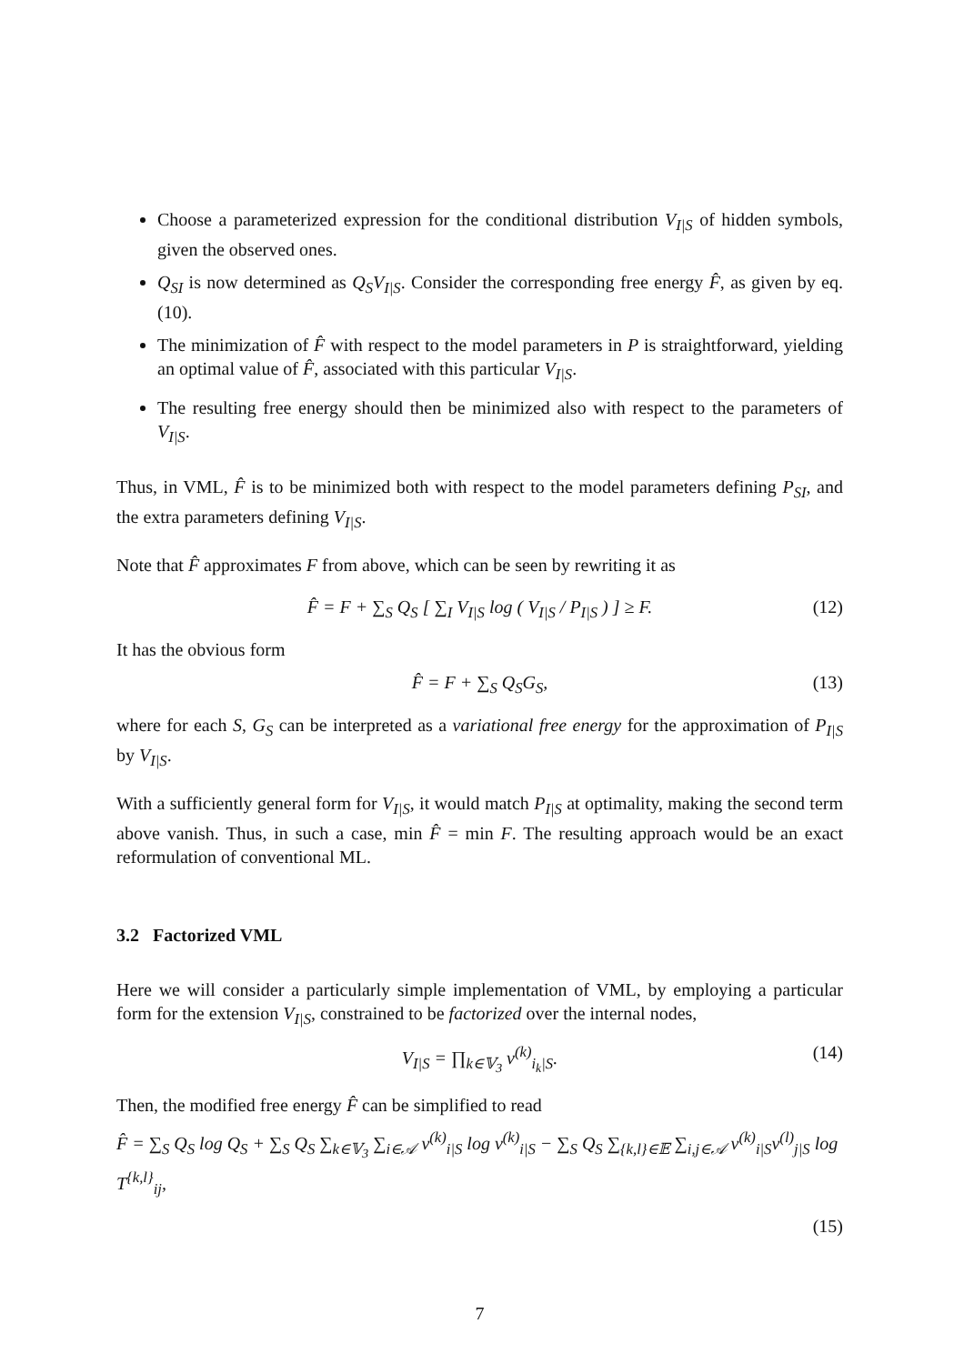Choose a parameterized expression for the conditional distribution V<sub>I|S</sub> of hidden symbols, given the observed ones.
Q<sub>SI</sub> is now determined as Q<sub>S</sub>V<sub>I|S</sub>. Consider the corresponding free energy F̂, as given by eq. (10).
The minimization of F̂ with respect to the model parameters in P is straightforward, yielding an optimal value of F̂, associated with this particular V<sub>I|S</sub>.
The resulting free energy should then be minimized also with respect to the parameters of V<sub>I|S</sub>.
Thus, in VML, F̂ is to be minimized both with respect to the model parameters defining P<sub>SI</sub>, and the extra parameters defining V<sub>I|S</sub>.
Note that F̂ approximates F from above, which can be seen by rewriting it as
F̂ = F + ∑<sub>S</sub> Q<sub>S</sub> [ ∑<sub>I</sub> V<sub>I|S</sub> log ( V<sub>I|S</sub> / P<sub>I|S</sub> ) ] ≥ F. (12)
It has the obvious form
F̂ = F + ∑<sub>S</sub> Q<sub>S</sub>G<sub>S</sub>, (13)
where for each S, G<sub>S</sub> can be interpreted as a variational free energy for the approximation of P<sub>I|S</sub> by V<sub>I|S</sub>.
With a sufficiently general form for V<sub>I|S</sub>, it would match P<sub>I|S</sub> at optimality, making the second term above vanish. Thus, in such a case, min F̂ = min F. The resulting approach would be an exact reformulation of conventional ML.
3.2 Factorized VML
Here we will consider a particularly simple implementation of VML, by employing a particular form for the extension V<sub>I|S</sub>, constrained to be factorized over the internal nodes,
V<sub>I|S</sub> = ∏<sub>k∈𝕍<sub>3</sub></sub> v<sup>(k)</sup><sub>i<sub>k</sub>|S</sub>. (14)
Then, the modified free energy F̂ can be simplified to read
F̂ = ∑<sub>S</sub> Q<sub>S</sub> log Q<sub>S</sub> + ∑<sub>S</sub> Q<sub>S</sub> ∑<sub>k∈𝕍<sub>3</sub></sub> ∑<sub>i∈𝒜</sub> v<sup>(k)</sup><sub>i|S</sub> log v<sup>(k)</sup><sub>i|S</sub> − ∑<sub>S</sub> Q<sub>S</sub> ∑<sub>{k,l}∈𝔼</sub> ∑<sub>i,j∈𝒜</sub> v<sup>(k)</sup><sub>i|S</sub>v<sup>(l)</sup><sub>j|S</sub> log T<sup>{k,l}</sup><sub>ij</sub>,
(15)
7